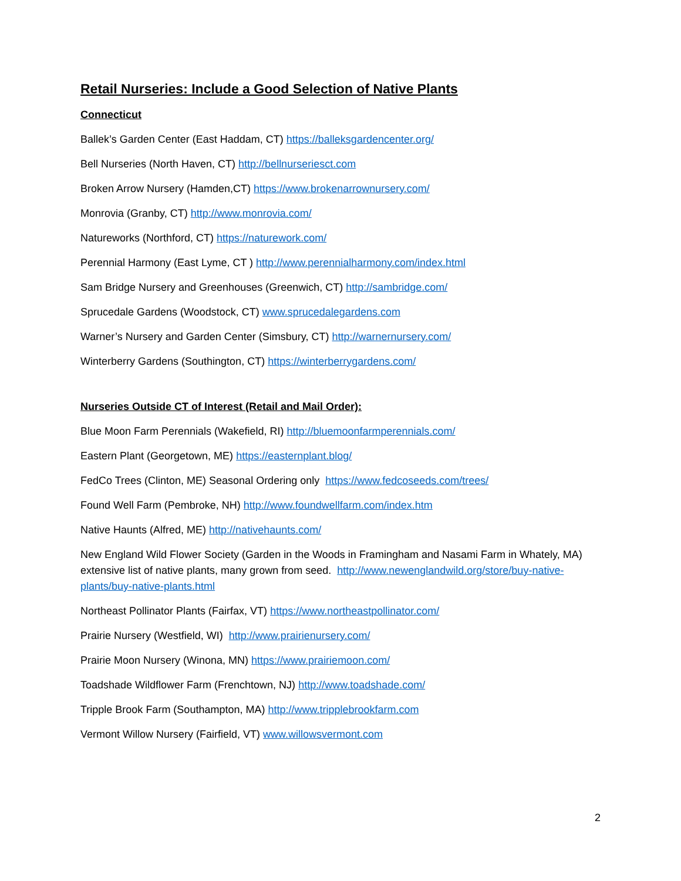Retail Nurseries: Include a Good Selection of Native Plants
Connecticut
Ballek’s Garden Center (East Haddam, CT) https://balleksgardencenter.org/
Bell Nurseries (North Haven, CT) http://bellnurseriesct.com
Broken Arrow Nursery (Hamden,CT) https://www.brokenarrownursery.com/
Monrovia (Granby, CT) http://www.monrovia.com/
Natureworks (Northford, CT) https://naturework.com/
Perennial Harmony (East Lyme, CT ) http://www.perennialharmony.com/index.html
Sam Bridge Nursery and Greenhouses (Greenwich, CT) http://sambridge.com/
Sprucedale Gardens (Woodstock, CT) www.sprucedalegardens.com
Warner’s Nursery and Garden Center (Simsbury, CT) http://warnernursery.com/
Winterberry Gardens (Southington, CT) https://winterberrygardens.com/
Nurseries Outside CT of Interest (Retail and Mail Order):
Blue Moon Farm Perennials (Wakefield, RI) http://bluemoonfarmperennials.com/
Eastern Plant (Georgetown, ME) https://easternplant.blog/
FedCo Trees (Clinton, ME) Seasonal Ordering only https://www.fedcoseeds.com/trees/
Found Well Farm (Pembroke, NH) http://www.foundwellfarm.com/index.htm
Native Haunts (Alfred, ME) http://nativehaunts.com/
New England Wild Flower Society (Garden in the Woods in Framingham and Nasami Farm in Whately, MA) extensive list of native plants, many grown from seed. http://www.newenglandwild.org/store/buy-native-plants/buy-native-plants.html
Northeast Pollinator Plants (Fairfax, VT) https://www.northeastpollinator.com/
Prairie Nursery (Westfield, WI) http://www.prairienursery.com/
Prairie Moon Nursery (Winona, MN) https://www.prairiemoon.com/
Toadshade Wildflower Farm (Frenchtown, NJ) http://www.toadshade.com/
Tripple Brook Farm (Southampton, MA) http://www.tripplebrookfarm.com
Vermont Willow Nursery (Fairfield, VT) www.willowsvermont.com
2